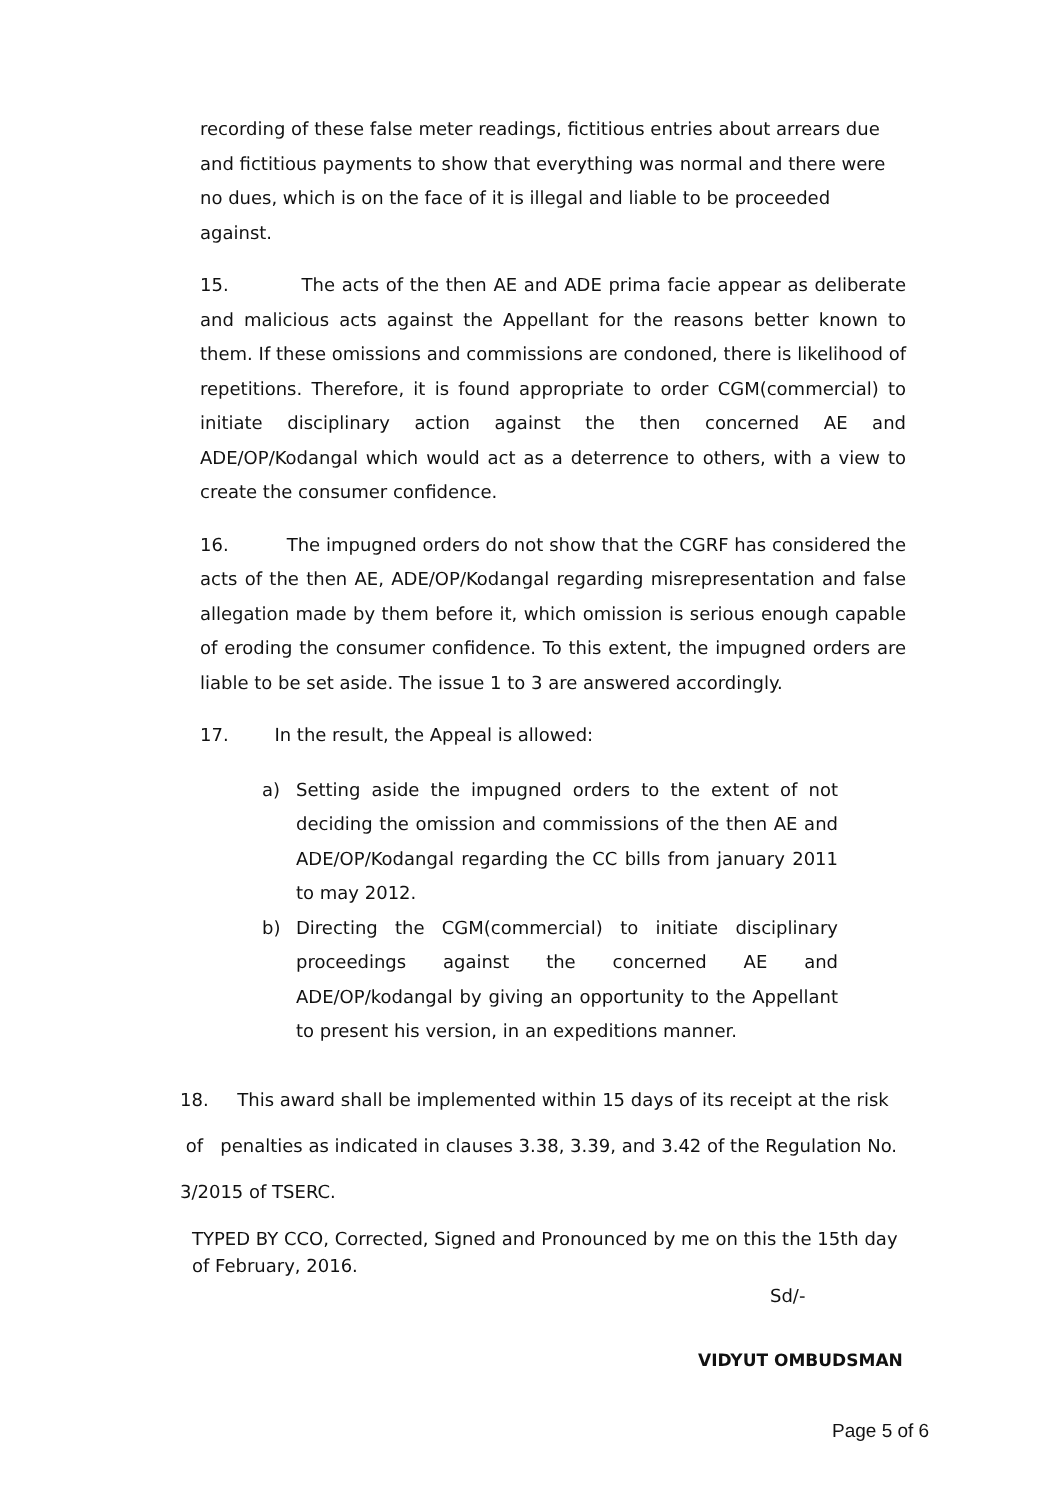recording of these false meter readings, fictitious entries about arrears due and fictitious payments to show that everything was normal and there were no dues, which is on the face of it is illegal and liable to be proceeded against.
15. The acts of the then AE and ADE prima facie appear as deliberate and malicious acts against the Appellant for the reasons better known to them. If these omissions and commissions are condoned, there is likelihood of repetitions. Therefore, it is found appropriate to order CGM(commercial) to initiate disciplinary action against the then concerned AE and ADE/OP/Kodangal which would act as a deterrence to others, with a view to create the consumer confidence.
16. The impugned orders do not show that the CGRF has considered the acts of the then AE, ADE/OP/Kodangal regarding misrepresentation and false allegation made by them before it, which omission is serious enough capable of eroding the consumer confidence. To this extent, the impugned orders are liable to be set aside. The issue 1 to 3 are answered accordingly.
17. In the result, the Appeal is allowed:
a) Setting aside the impugned orders to the extent of not deciding the omission and commissions of the then AE and ADE/OP/Kodangal regarding the CC bills from january 2011 to may 2012.
b) Directing the CGM(commercial) to initiate disciplinary proceedings against the concerned AE and ADE/OP/kodangal by giving an opportunity to the Appellant to present his version, in an expeditions manner.
18. This award shall be implemented within 15 days of its receipt at the risk
of penalties as indicated in clauses 3.38, 3.39, and 3.42 of the Regulation No.
3/2015 of TSERC.
TYPED BY CCO, Corrected, Signed and Pronounced by me on this the 15th day of February, 2016.
Sd/-
VIDYUT OMBUDSMAN
Page 5 of 6